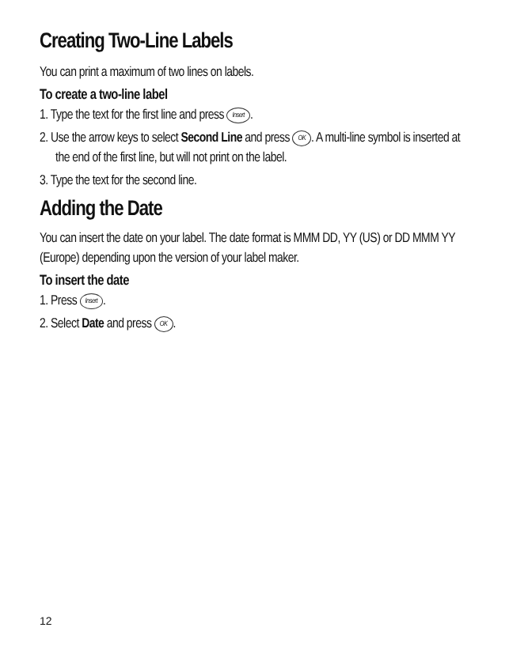Creating Two-Line Labels
You can print a maximum of two lines on labels.
To create a two-line label
1. Type the text for the first line and press Insert.
2. Use the arrow keys to select Second Line and press OK. A multi-line symbol is inserted at the end of the first line, but will not print on the label.
3. Type the text for the second line.
Adding the Date
You can insert the date on your label. The date format is MMM DD, YY (US) or DD MMM YY (Europe) depending upon the version of your label maker.
To insert the date
1. Press Insert.
2. Select Date and press OK.
12